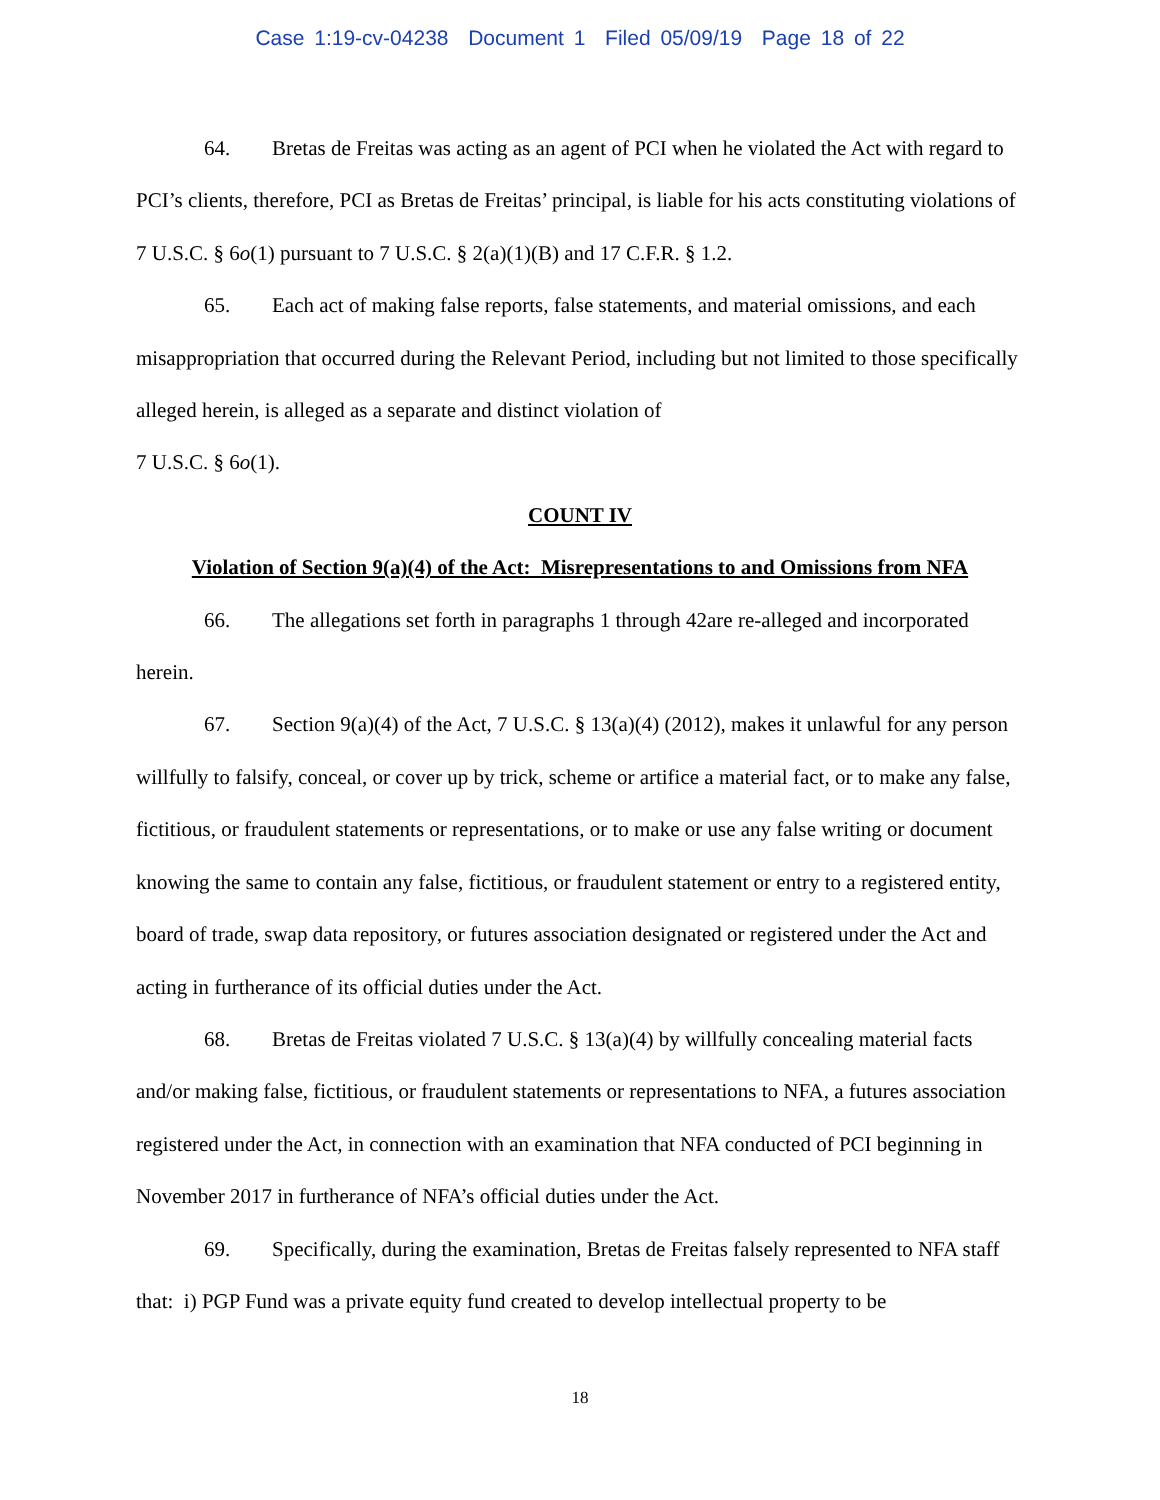Case 1:19-cv-04238 Document 1 Filed 05/09/19 Page 18 of 22
64. Bretas de Freitas was acting as an agent of PCI when he violated the Act with regard to PCI’s clients, therefore, PCI as Bretas de Freitas’ principal, is liable for his acts constituting violations of 7 U.S.C. § 6o(1) pursuant to 7 U.S.C. § 2(a)(1)(B) and 17 C.F.R. § 1.2.
65. Each act of making false reports, false statements, and material omissions, and each misappropriation that occurred during the Relevant Period, including but not limited to those specifically alleged herein, is alleged as a separate and distinct violation of
7 U.S.C. § 6o(1).
COUNT IV
Violation of Section 9(a)(4) of the Act: Misrepresentations to and Omissions from NFA
66. The allegations set forth in paragraphs 1 through 42are re-alleged and incorporated herein.
67. Section 9(a)(4) of the Act, 7 U.S.C. § 13(a)(4) (2012), makes it unlawful for any person willfully to falsify, conceal, or cover up by trick, scheme or artifice a material fact, or to make any false, fictitious, or fraudulent statements or representations, or to make or use any false writing or document knowing the same to contain any false, fictitious, or fraudulent statement or entry to a registered entity, board of trade, swap data repository, or futures association designated or registered under the Act and acting in furtherance of its official duties under the Act.
68. Bretas de Freitas violated 7 U.S.C. § 13(a)(4) by willfully concealing material facts and/or making false, fictitious, or fraudulent statements or representations to NFA, a futures association registered under the Act, in connection with an examination that NFA conducted of PCI beginning in November 2017 in furtherance of NFA’s official duties under the Act.
69. Specifically, during the examination, Bretas de Freitas falsely represented to NFA staff that: i) PGP Fund was a private equity fund created to develop intellectual property to be
18